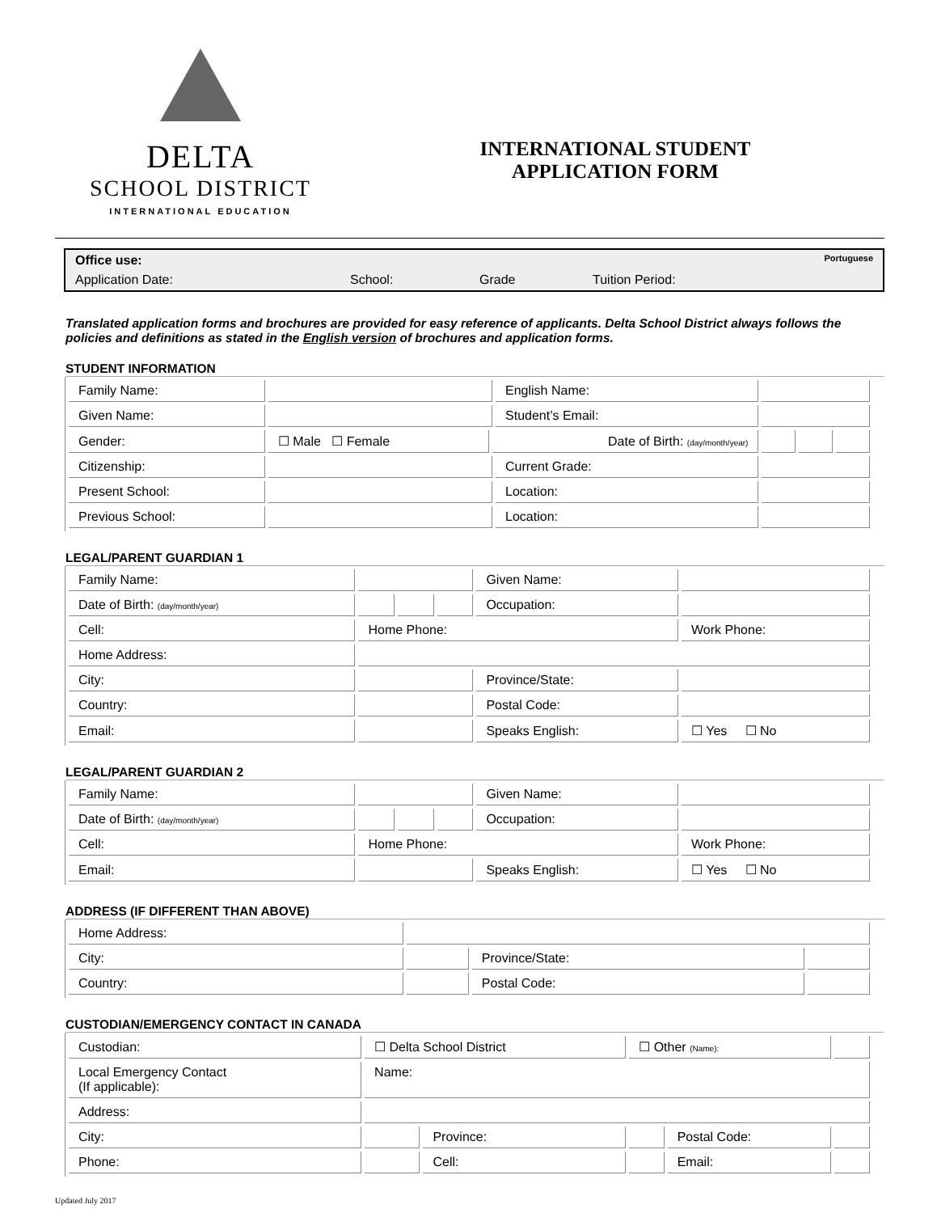DELTA
SCHOOL DISTRICT
INTERNATIONAL EDUCATION
INTERNATIONAL STUDENT
APPLICATION FORM
Office use: Portuguese
Application Date: School: Grade Tuition Period:
Translated application forms and brochures are provided for easy reference of applicants. Delta School District always follows the policies and definitions as stated in the English version of brochures and application forms.
STUDENT INFORMATION
| Family Name: | | | English Name: | | | |
| Given Name: | | | Student’s Email: | | | |
| Gender: | ☐ Male ☐ Female | Date of Birth: (day/month/year) | | | | |
| Citizenship: | | | Current Grade: | | | |
| Present School: | | | Location: | | | |
| Previous School: | | | Location: | | | |
LEGAL/PARENT GUARDIAN 1
| Family Name: | | | | Given Name: | |
| Date of Birth: (day/month/year) | | | | Occupation: | |
| Cell: | Home Phone: | | | | Work Phone: |
| Home Address: | | | | | |
| City: | | | | Province/State: | |
| Country: | | | | Postal Code: | |
| Email: | | | | Speaks English: | ☐ Yes ☐ No |
LEGAL/PARENT GUARDIAN 2
| Family Name: | | | | Given Name: | |
| Date of Birth: (day/month/year) | | | | Occupation: | |
| Cell: | Home Phone: | | | | Work Phone: |
| Email: | | | | Speaks English: | ☐ Yes ☐ No |
ADDRESS (IF DIFFERENT THAN ABOVE)
| Home Address: | | | |
| City: | | Province/State: | |
| Country: | | Postal Code: | |
CUSTODIAN/EMERGENCY CONTACT IN CANADA
| Custodian: | ☐ Delta School District | | ☐ Other (Name): | | |
| Local Emergency Contact (If applicable): | Name: | | | | |
| Address: | | | | | |
| City: | | Province: | | Postal Code: | |
| Phone: | | Cell: | | Email: | |
Updated July 2017